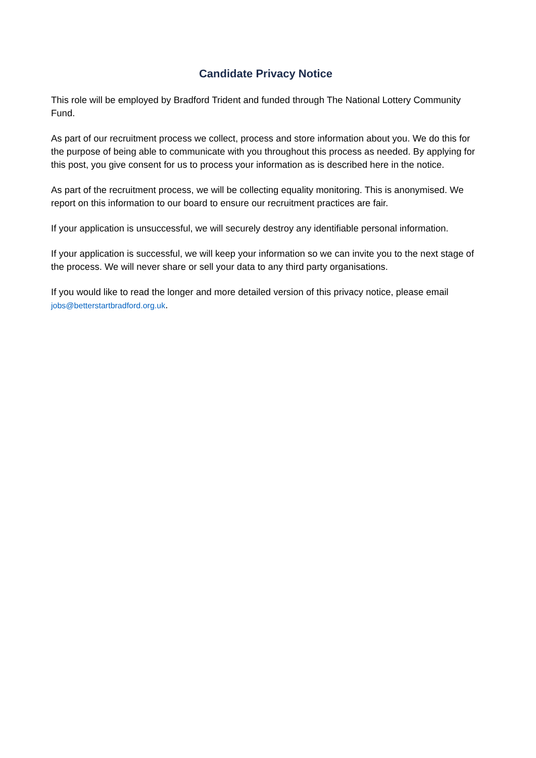Candidate Privacy Notice
This role will be employed by Bradford Trident and funded through The National Lottery Community Fund.
As part of our recruitment process we collect, process and store information about you. We do this for the purpose of being able to communicate with you throughout this process as needed. By applying for this post, you give consent for us to process your information as is described here in the notice.
As part of the recruitment process, we will be collecting equality monitoring. This is anonymised. We report on this information to our board to ensure our recruitment practices are fair.
If your application is unsuccessful, we will securely destroy any identifiable personal information.
If your application is successful, we will keep your information so we can invite you to the next stage of the process. We will never share or sell your data to any third party organisations.
If you would like to read the longer and more detailed version of this privacy notice, please email jobs@betterstartbradford.org.uk.